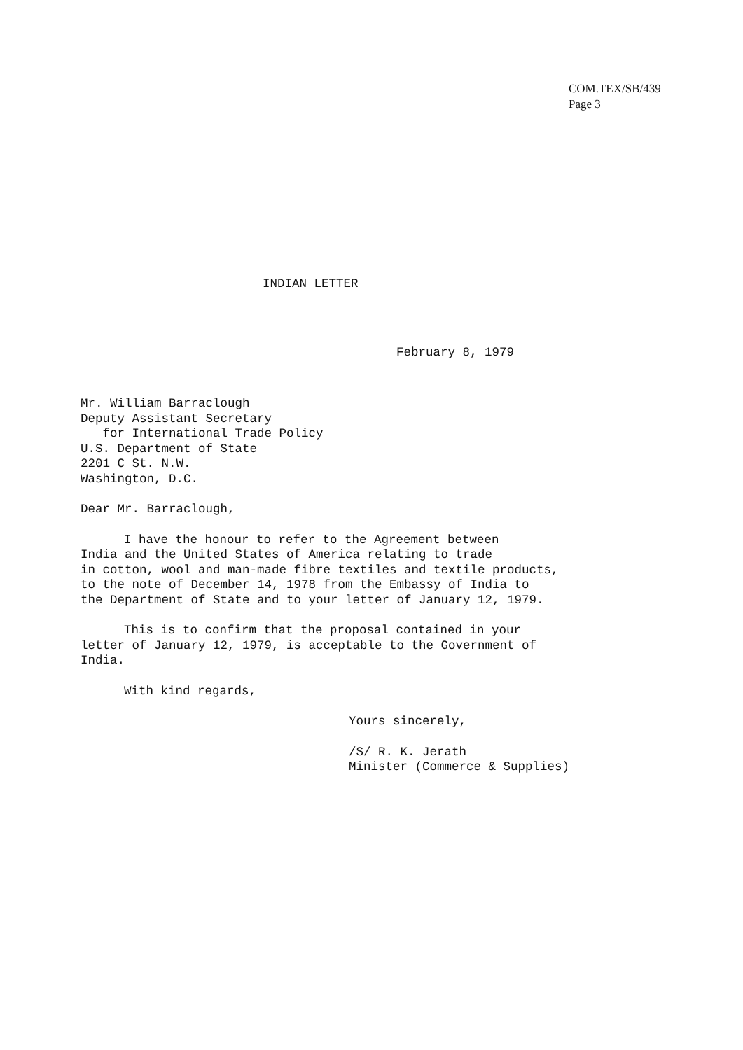COM.TEX/SB/439
Page 3
INDIAN LETTER
February 8, 1979
Mr. William Barraclough
Deputy Assistant Secretary
for International Trade Policy
U.S. Department of State
2201 C St. N.W.
Washington, D.C.
Dear Mr. Barraclough,
I have the honour to refer to the Agreement between
India and the United States of America relating to trade
in cotton, wool and man-made fibre textiles and textile products,
to the note of December 14, 1978 from the Embassy of India to
the Department of State and to your letter of January 12, 1979.
This is to confirm that the proposal contained in your
letter of January 12, 1979, is acceptable to the Government of
India.
With kind regards,
Yours sincerely,
/S/ R. K. Jerath
Minister (Commerce & Supplies)